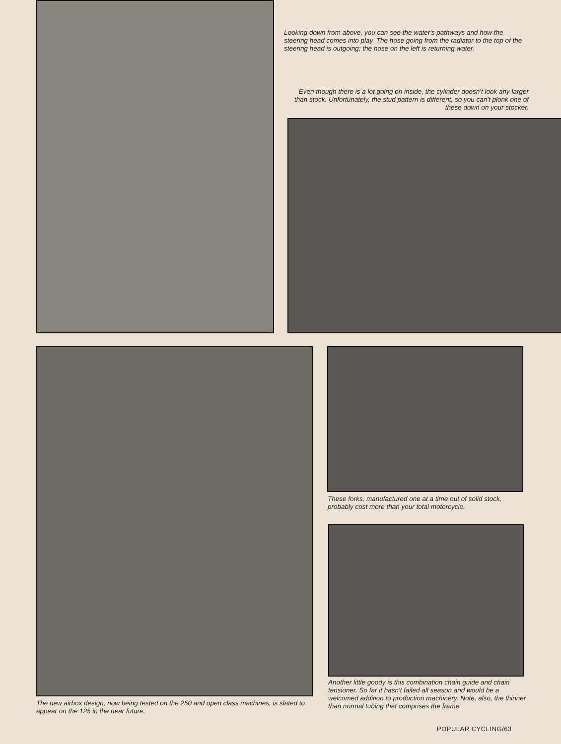Looking down from above, you can see the water's pathways and how the steering head comes into play. The hose going from the radiator to the top of the steering head is outgoing; the hose on the left is returning water.
Even though there is a lot going on inside, the cylinder doesn't look any larger than stock. Unfortunately, the stud pattern is different, so you can't plonk one of these down on your stocker.
These forks, manufactured one at a time out of solid stock, probably cost more than your total motorcycle.
Another little goody is this combination chain guide and chain tensioner. So far it hasn't failed all season and would be a welcomed addition to production machinery. Note, also, the thinner than normal tubing that comprises the frame.
The new airbox design, now being tested on the 250 and open class machines, is slated to appear on the 125 in the near future.
POPULAR CYCLING/63